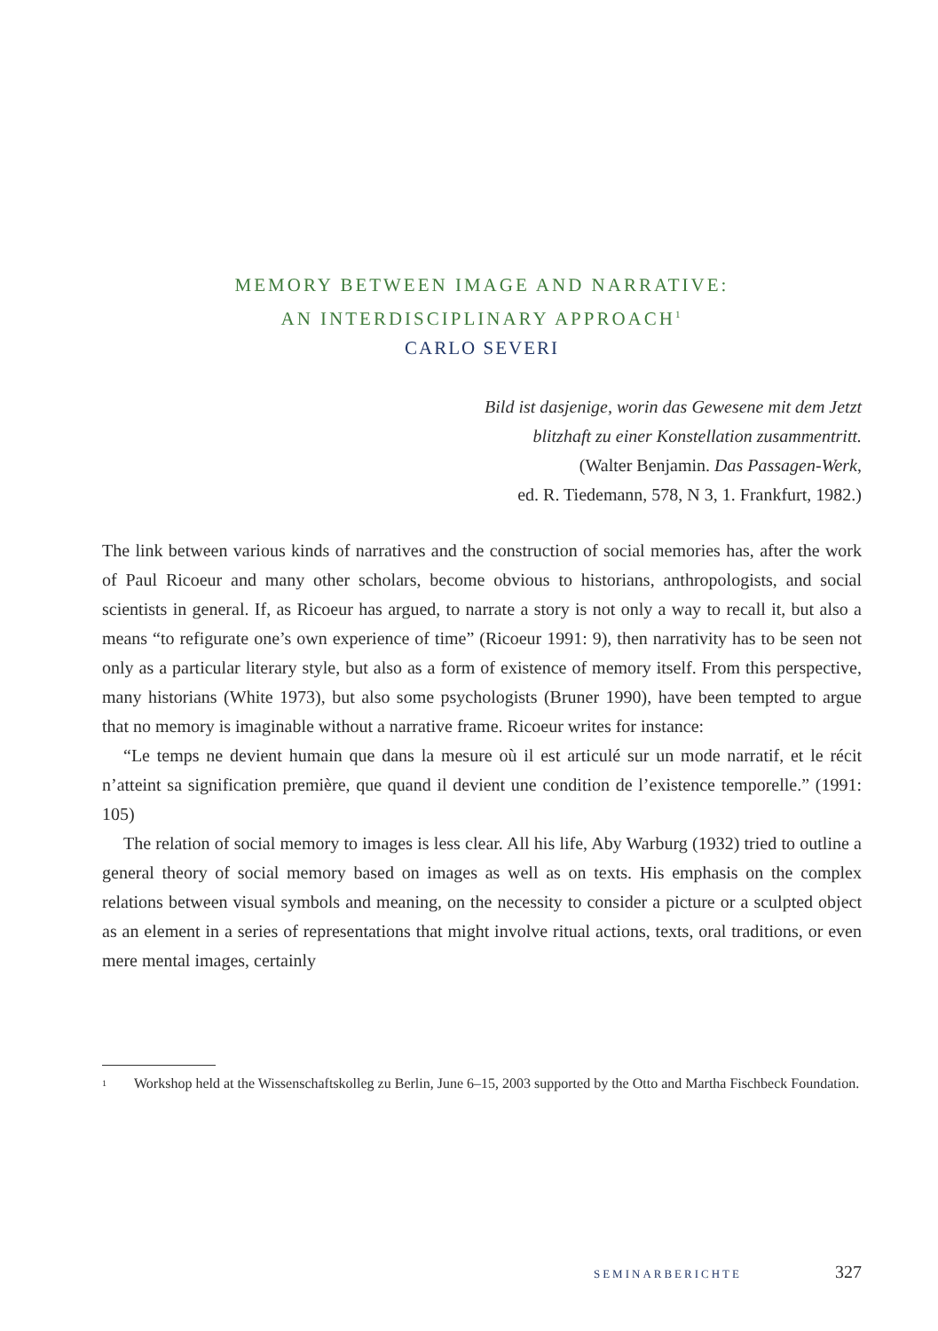MEMORY BETWEEN IMAGE AND NARRATIVE:
AN INTERDISCIPLINARY APPROACH<sup>1</sup>
CARLO SEVERI
Bild ist dasjenige, worin das Gewesene mit dem Jetzt
blitzhaft zu einer Konstellation zusammentritt.
(Walter Benjamin. Das Passagen-Werk,
ed. R. Tiedemann, 578, N 3, 1. Frankfurt, 1982.)
The link between various kinds of narratives and the construction of social memories has, after the work of Paul Ricoeur and many other scholars, become obvious to historians, anthropologists, and social scientists in general. If, as Ricoeur has argued, to narrate a story is not only a way to recall it, but also a means “to refigurate one’s own experience of time” (Ricoeur 1991: 9), then narrativity has to be seen not only as a particular literary style, but also as a form of existence of memory itself. From this perspective, many historians (White 1973), but also some psychologists (Bruner 1990), have been tempted to argue that no memory is imaginable without a narrative frame. Ricoeur writes for instance:
“Le temps ne devient humain que dans la mesure où il est articulé sur un mode narratif, et le récit n’atteint sa signification première, que quand il devient une condition de l’existence temporelle.” (1991: 105)
The relation of social memory to images is less clear. All his life, Aby Warburg (1932) tried to outline a general theory of social memory based on images as well as on texts. His emphasis on the complex relations between visual symbols and meaning, on the necessity to consider a picture or a sculpted object as an element in a series of representations that might involve ritual actions, texts, oral traditions, or even mere mental images, certainly
<sup>1</sup>
Workshop held at the Wissenschaftskolleg zu Berlin, June 6–15, 2003 supported by the Otto and Martha Fischbeck Foundation.
SEMINARBERICHTE 327